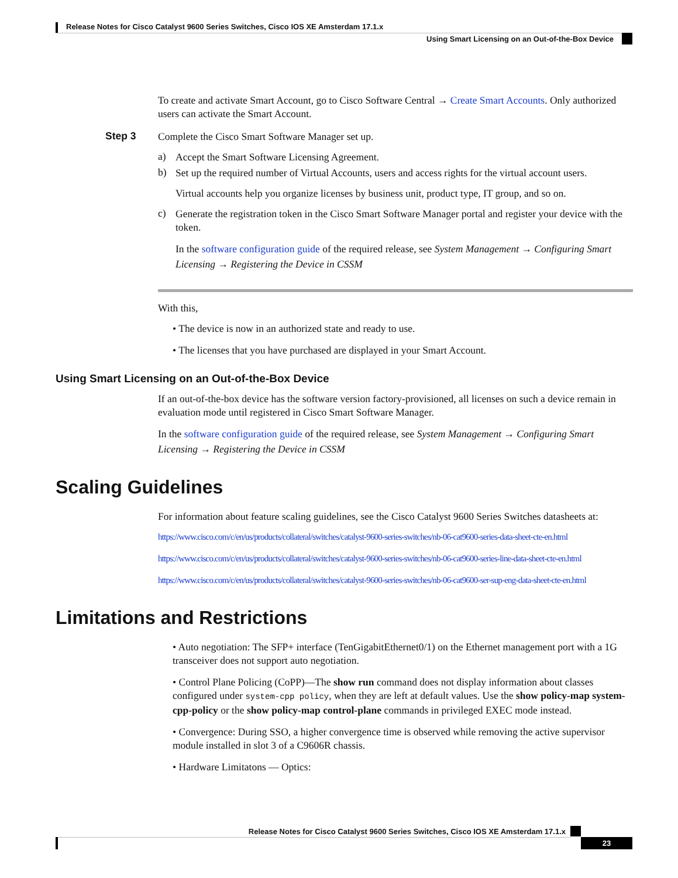Release Notes for Cisco Catalyst 9600 Series Switches, Cisco IOS XE Amsterdam 17.1.x
Using Smart Licensing on an Out-of-the-Box Device
To create and activate Smart Account, go to Cisco Software Central → Create Smart Accounts. Only authorized users can activate the Smart Account.
Step 3
Complete the Cisco Smart Software Manager set up.
a)
Accept the Smart Software Licensing Agreement.
b)
Set up the required number of Virtual Accounts, users and access rights for the virtual account users.
Virtual accounts help you organize licenses by business unit, product type, IT group, and so on.
c)
Generate the registration token in the Cisco Smart Software Manager portal and register your device with the token.
In the software configuration guide of the required release, see System Management → Configuring Smart Licensing → Registering the Device in CSSM
With this,
• The device is now in an authorized state and ready to use.
• The licenses that you have purchased are displayed in your Smart Account.
Using Smart Licensing on an Out-of-the-Box Device
If an out-of-the-box device has the software version factory-provisioned, all licenses on such a device remain in evaluation mode until registered in Cisco Smart Software Manager.
In the software configuration guide of the required release, see System Management → Configuring Smart Licensing → Registering the Device in CSSM
Scaling Guidelines
For information about feature scaling guidelines, see the Cisco Catalyst 9600 Series Switches datasheets at:
https://www.cisco.com/c/en/us/products/collateral/switches/catalyst-9600-series-switches/nb-06-cat9600-series-data-sheet-cte-en.html
https://www.cisco.com/c/en/us/products/collateral/switches/catalyst-9600-series-switches/nb-06-cat9600-series-line-data-sheet-cte-en.html
https://www.cisco.com/c/en/us/products/collateral/switches/catalyst-9600-series-switches/nb-06-cat9600-ser-sup-eng-data-sheet-cte-en.html
Limitations and Restrictions
• Auto negotiation: The SFP+ interface (TenGigabitEthernet0/1) on the Ethernet management port with a 1G transceiver does not support auto negotiation.
• Control Plane Policing (CoPP)—The show run command does not display information about classes configured under system-cpp policy, when they are left at default values. Use the show policy-map system-cpp-policy or the show policy-map control-plane commands in privileged EXEC mode instead.
• Convergence: During SSO, a higher convergence time is observed while removing the active supervisor module installed in slot 3 of a C9606R chassis.
• Hardware Limitatons — Optics:
Release Notes for Cisco Catalyst 9600 Series Switches, Cisco IOS XE Amsterdam 17.1.x
23